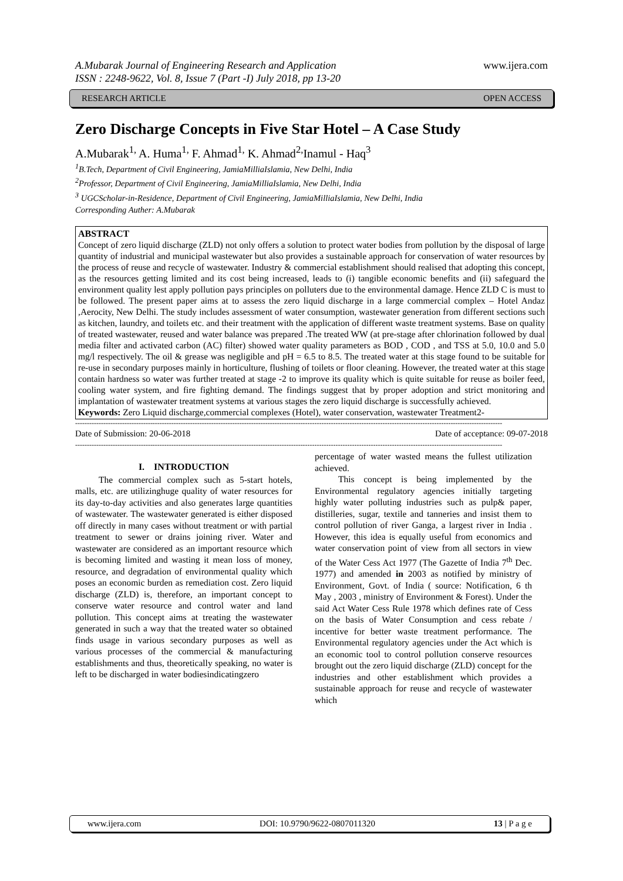A.Mubarak Journal of Engineering Research and Application
ISSN : 2248-9622, Vol. 8, Issue 7 (Part -I) July 2018, pp 13-20
www.ijera.com
RESEARCH ARTICLE OPEN ACCESS
Zero Discharge Concepts in Five Star Hotel – A Case Study
A.Mubarak<sup>1,</sup> A. Huma<sup>1,</sup> F. Ahmad<sup>1,</sup> K. Ahmad<sup>2,</sup>Inamul - Haq<sup>3</sup>
<sup>1</sup> B.Tech, Department of Civil Engineering, JamiaMilliaIslamia, New Delhi, India
<sup>2</sup> Professor, Department of Civil Engineering, JamiaMilliaIslamia, New Delhi, India
<sup>3</sup> UGCScholar-in-Residence, Department of Civil Engineering, JamiaMilliaIslamia, New Delhi, India
Corresponding Auther: A.Mubarak
ABSTRACT
Concept of zero liquid discharge (ZLD) not only offers a solution to protect water bodies from pollution by the disposal of large quantity of industrial and municipal wastewater but also provides a sustainable approach for conservation of water resources by the process of reuse and recycle of wastewater. Industry & commercial establishment should realised that adopting this concept, as the resources getting limited and its cost being increased, leads to (i) tangible economic benefits and (ii) safeguard the environment quality lest apply pollution pays principles on polluters due to the environmental damage. Hence ZLD C is must to be followed. The present paper aims at to assess the zero liquid discharge in a large commercial complex – Hotel Andaz ,Aerocity, New Delhi. The study includes assessment of water consumption, wastewater generation from different sections such as kitchen, laundry, and toilets etc. and their treatment with the application of different waste treatment systems. Base on quality of treated wastewater, reused and water balance was prepared .The treated WW (at pre-stage after chlorination followed by dual media filter and activated carbon (AC) filter) showed water quality parameters as BOD , COD , and TSS at 5.0, 10.0 and 5.0 mg/l respectively. The oil & grease was negligible and pH = 6.5 to 8.5. The treated water at this stage found to be suitable for re-use in secondary purposes mainly in horticulture, flushing of toilets or floor cleaning. However, the treated water at this stage contain hardness so water was further treated at stage -2 to improve its quality which is quite suitable for reuse as boiler feed, cooling water system, and fire fighting demand. The findings suggest that by proper adoption and strict monitoring and implantation of wastewater treatment systems at various stages the zero liquid discharge is successfully achieved.
Keywords: Zero Liquid discharge,commercial complexes (Hotel), water conservation, wastewater Treatment2-
--------------------------------------------------------------------------------------------------------------------------------------------------------------------------------------
Date of Submission: 20-06-2018 Date of acceptance: 09-07-2018
--------------------------------------------------------------------------------------------------------------------------------------------------------------------------------------
I. INTRODUCTION
The commercial complex such as 5-start hotels, malls, etc. are utilizinghuge quality of water resources for its day-to-day activities and also generates large quantities of wastewater. The wastewater generated is either disposed off directly in many cases without treatment or with partial treatment to sewer or drains joining river. Water and wastewater are considered as an important resource which is becoming limited and wasting it mean loss of money, resource, and degradation of environmental quality which poses an economic burden as remediation cost. Zero liquid discharge (ZLD) is, therefore, an important concept to conserve water resource and control water and land pollution. This concept aims at treating the wastewater generated in such a way that the treated water so obtained finds usage in various secondary purposes as well as various processes of the commercial & manufacturing establishments and thus, theoretically speaking, no water is left to be discharged in water bodiesindicatingzero
percentage of water wasted means the fullest utilization achieved.
This concept is being implemented by the Environmental regulatory agencies initially targeting highly water polluting industries such as pulp& paper, distilleries, sugar, textile and tanneries and insist them to control pollution of river Ganga, a largest river in India . However, this idea is equally useful from economics and water conservation point of view from all sectors in view of the Water Cess Act 1977 (The Gazette of India 7<sup>th</sup> Dec. 1977) and amended in 2003 as notified by ministry of Environment, Govt. of India ( source: Notification, 6 th May , 2003 , ministry of Environment & Forest). Under the said Act Water Cess Rule 1978 which defines rate of Cess on the basis of Water Consumption and cess rebate / incentive for better waste treatment performance. The Environmental regulatory agencies under the Act which is an economic tool to control pollution conserve resources brought out the zero liquid discharge (ZLD) concept for the industries and other establishment which provides a sustainable approach for reuse and recycle of wastewater which
www.ijera.com DOI: 10.9790/9622-0807011320 13 | P a g e